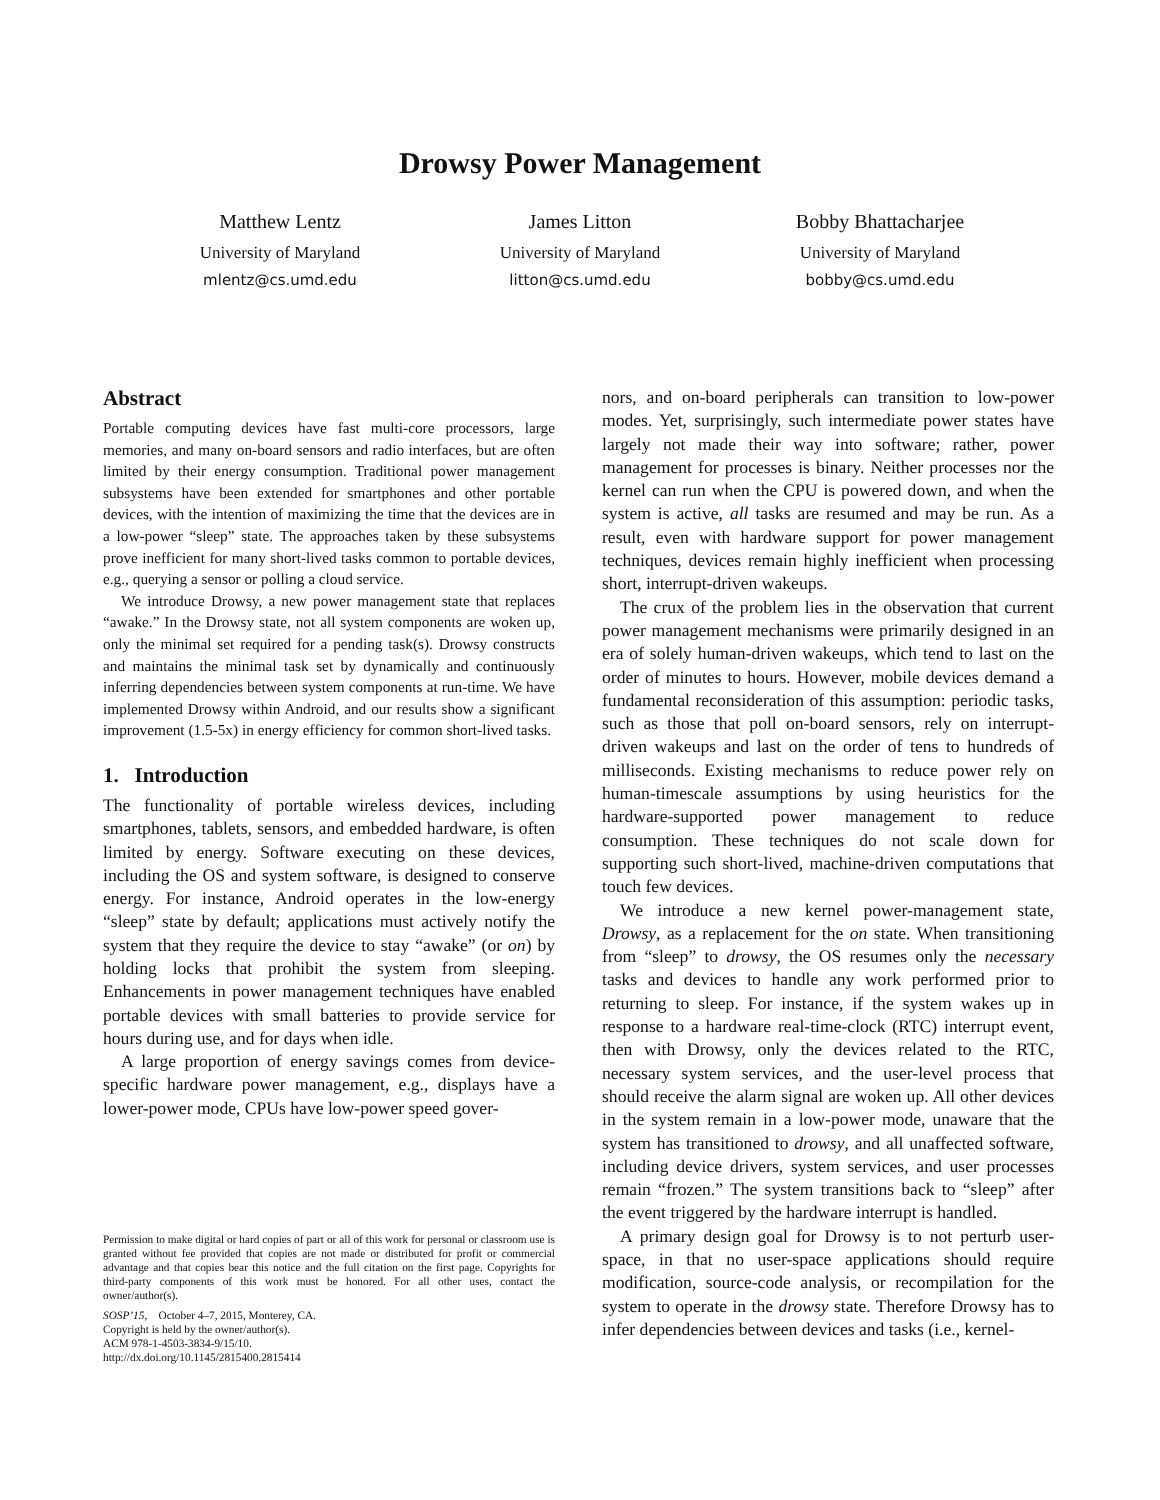Drowsy Power Management
Matthew Lentz
University of Maryland
mlentz@cs.umd.edu
James Litton
University of Maryland
litton@cs.umd.edu
Bobby Bhattacharjee
University of Maryland
bobby@cs.umd.edu
Abstract
Portable computing devices have fast multi-core processors, large memories, and many on-board sensors and radio interfaces, but are often limited by their energy consumption. Traditional power management subsystems have been extended for smartphones and other portable devices, with the intention of maximizing the time that the devices are in a low-power “sleep” state. The approaches taken by these subsystems prove inefficient for many short-lived tasks common to portable devices, e.g., querying a sensor or polling a cloud service.
We introduce Drowsy, a new power management state that replaces “awake.” In the Drowsy state, not all system components are woken up, only the minimal set required for a pending task(s). Drowsy constructs and maintains the minimal task set by dynamically and continuously inferring dependencies between system components at run-time. We have implemented Drowsy within Android, and our results show a significant improvement (1.5-5x) in energy efficiency for common short-lived tasks.
1. Introduction
The functionality of portable wireless devices, including smartphones, tablets, sensors, and embedded hardware, is often limited by energy. Software executing on these devices, including the OS and system software, is designed to conserve energy. For instance, Android operates in the low-energy “sleep” state by default; applications must actively notify the system that they require the device to stay “awake” (or on) by holding locks that prohibit the system from sleeping. Enhancements in power management techniques have enabled portable devices with small batteries to provide service for hours during use, and for days when idle.
A large proportion of energy savings comes from device-specific hardware power management, e.g., displays have a lower-power mode, CPUs have low-power speed gover-
Permission to make digital or hard copies of part or all of this work for personal or classroom use is granted without fee provided that copies are not made or distributed for profit or commercial advantage and that copies bear this notice and the full citation on the first page. Copyrights for third-party components of this work must be honored. For all other uses, contact the owner/author(s).
SOSP’15, October 4–7, 2015, Monterey, CA.
Copyright is held by the owner/author(s).
ACM 978-1-4503-3834-9/15/10.
http://dx.doi.org/10.1145/2815400.2815414
nors, and on-board peripherals can transition to low-power modes. Yet, surprisingly, such intermediate power states have largely not made their way into software; rather, power management for processes is binary. Neither processes nor the kernel can run when the CPU is powered down, and when the system is active, all tasks are resumed and may be run. As a result, even with hardware support for power management techniques, devices remain highly inefficient when processing short, interrupt-driven wakeups.
The crux of the problem lies in the observation that current power management mechanisms were primarily designed in an era of solely human-driven wakeups, which tend to last on the order of minutes to hours. However, mobile devices demand a fundamental reconsideration of this assumption: periodic tasks, such as those that poll on-board sensors, rely on interrupt-driven wakeups and last on the order of tens to hundreds of milliseconds. Existing mechanisms to reduce power rely on human-timescale assumptions by using heuristics for the hardware-supported power management to reduce consumption. These techniques do not scale down for supporting such short-lived, machine-driven computations that touch few devices.
We introduce a new kernel power-management state, Drowsy, as a replacement for the on state. When transitioning from “sleep” to drowsy, the OS resumes only the necessary tasks and devices to handle any work performed prior to returning to sleep. For instance, if the system wakes up in response to a hardware real-time-clock (RTC) interrupt event, then with Drowsy, only the devices related to the RTC, necessary system services, and the user-level process that should receive the alarm signal are woken up. All other devices in the system remain in a low-power mode, unaware that the system has transitioned to drowsy, and all unaffected software, including device drivers, system services, and user processes remain “frozen.” The system transitions back to “sleep” after the event triggered by the hardware interrupt is handled.
A primary design goal for Drowsy is to not perturb user-space, in that no user-space applications should require modification, source-code analysis, or recompilation for the system to operate in the drowsy state. Therefore Drowsy has to infer dependencies between devices and tasks (i.e., kernel-